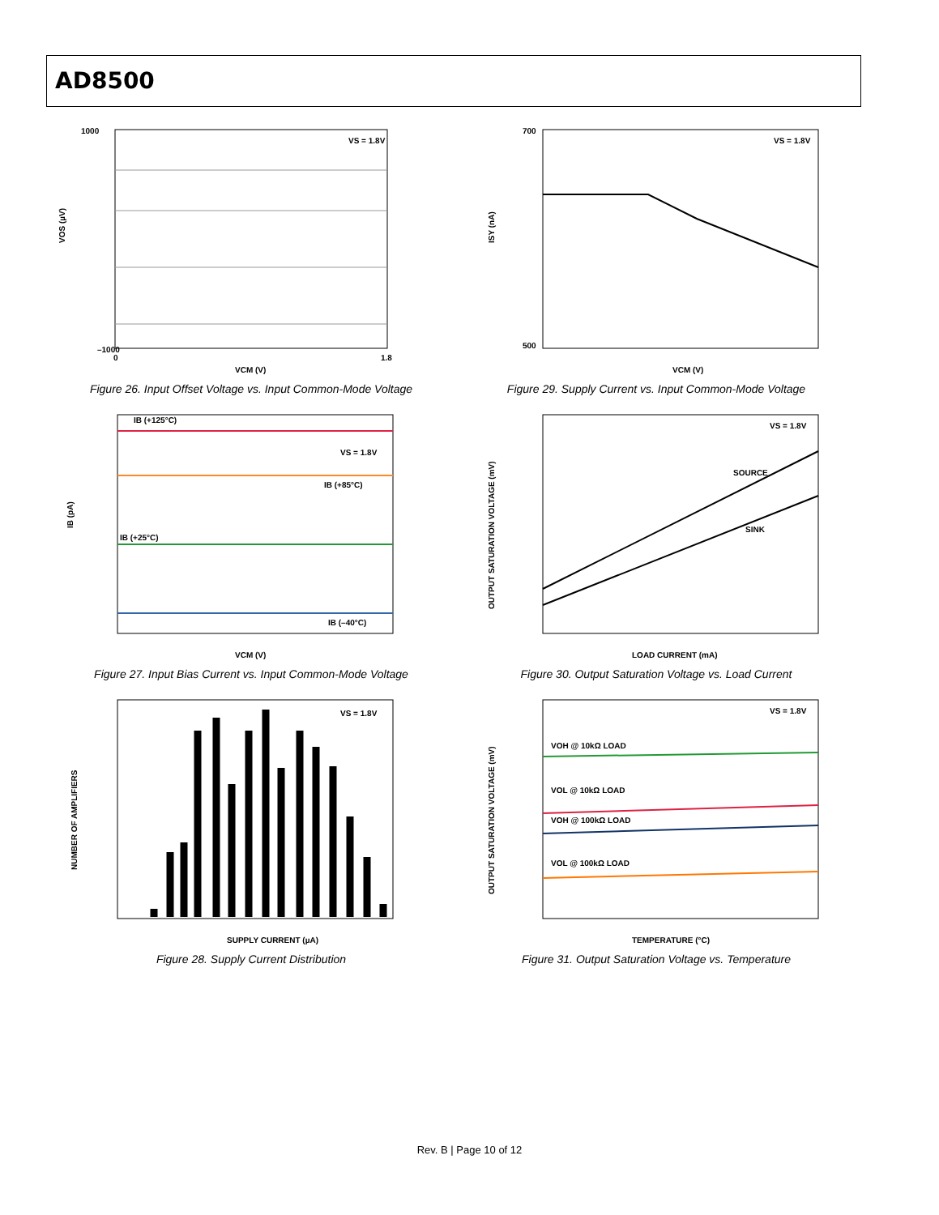AD8500
VS = 1.8V
1000
–1000
0
1.8
VCM (V)
VOS (µV)
Figure 26. Input Offset Voltage vs. Input Common-Mode Voltage
VS = 1.8V
700
500
VCM (V)
ISY (nA)
Figure 29. Supply Current vs. Input Common-Mode Voltage
IB (+125°C)
VS = 1.8V
IB (+85°C)
IB (+25°C)
IB (–40°C)
VCM (V)
IB (pA)
Figure 27. Input Bias Current vs. Input Common-Mode Voltage
VS = 1.8V
SOURCE
SINK
LOAD CURRENT (mA)
OUTPUT SATURATION VOLTAGE (mV)
Figure 30. Output Saturation Voltage vs. Load Current
VS = 1.8V
SUPPLY CURRENT (µA)
NUMBER OF AMPLIFIERS
Figure 28. Supply Current Distribution
VS = 1.8V
VOH @ 10kΩ LOAD
VOL @ 10kΩ LOAD
VOH @ 100kΩ LOAD
VOL @ 100kΩ LOAD
TEMPERATURE (°C)
OUTPUT SATURATION VOLTAGE (mV)
Figure 31. Output Saturation Voltage vs. Temperature
Rev. B | Page 10 of 12